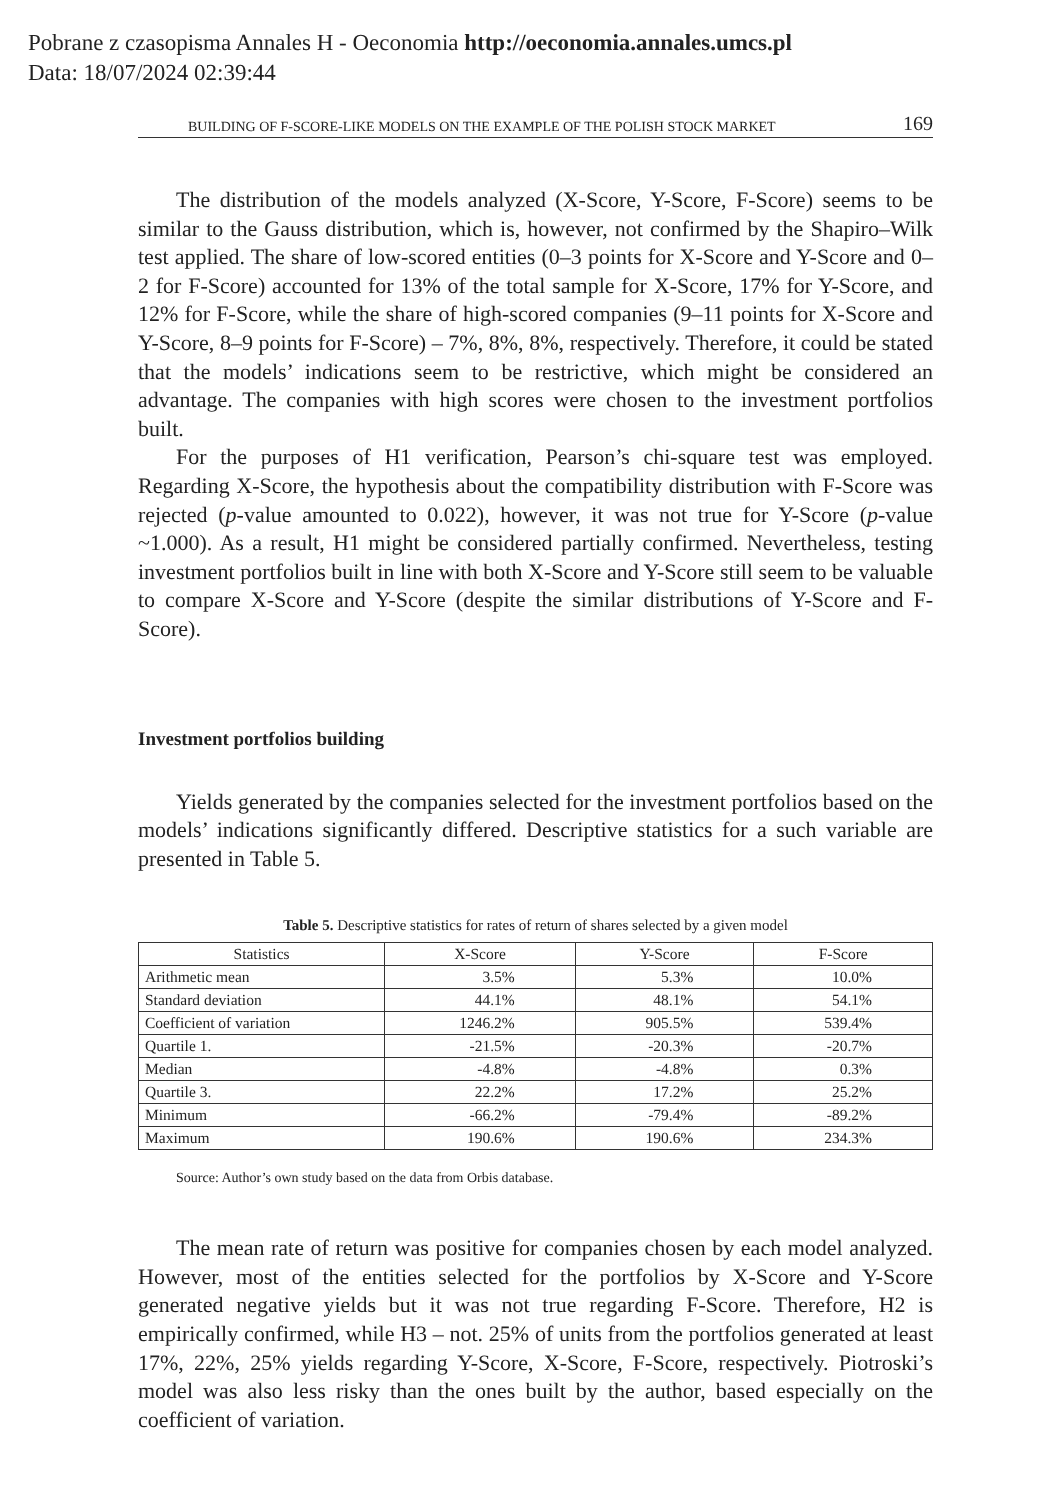Pobrane z czasopisma Annales H - Oeconomia http://oeconomia.annales.umcs.pl
Data: 18/07/2024 02:39:44
BUILDING OF F-SCORE-LIKE MODELS ON THE EXAMPLE OF THE POLISH STOCK MARKET 169
The distribution of the models analyzed (X-Score, Y-Score, F-Score) seems to be similar to the Gauss distribution, which is, however, not confirmed by the Shapiro–Wilk test applied. The share of low-scored entities (0–3 points for X-Score and Y-Score and 0–2 for F-Score) accounted for 13% of the total sample for X-Score, 17% for Y-Score, and 12% for F-Score, while the share of high-scored companies (9–11 points for X-Score and Y-Score, 8–9 points for F-Score) – 7%, 8%, 8%, respectively. Therefore, it could be stated that the models’ indications seem to be restrictive, which might be considered an advantage. The companies with high scores were chosen to the investment portfolios built.
For the purposes of H1 verification, Pearson’s chi-square test was employed. Regarding X-Score, the hypothesis about the compatibility distribution with F-Score was rejected (p-value amounted to 0.022), however, it was not true for Y-Score (p-value ~1.000). As a result, H1 might be considered partially confirmed. Nevertheless, testing investment portfolios built in line with both X-Score and Y-Score still seem to be valuable to compare X-Score and Y-Score (despite the similar distributions of Y-Score and F-Score).
Investment portfolios building
Yields generated by the companies selected for the investment portfolios based on the models’ indications significantly differed. Descriptive statistics for a such variable are presented in Table 5.
Table 5. Descriptive statistics for rates of return of shares selected by a given model
| Statistics | X-Score | Y-Score | F-Score |
| --- | --- | --- | --- |
| Arithmetic mean | 3.5% | 5.3% | 10.0% |
| Standard deviation | 44.1% | 48.1% | 54.1% |
| Coefficient of variation | 1246.2% | 905.5% | 539.4% |
| Quartile 1. | -21.5% | -20.3% | -20.7% |
| Median | -4.8% | -4.8% | 0.3% |
| Quartile 3. | 22.2% | 17.2% | 25.2% |
| Minimum | -66.2% | -79.4% | -89.2% |
| Maximum | 190.6% | 190.6% | 234.3% |
Source: Author’s own study based on the data from Orbis database.
The mean rate of return was positive for companies chosen by each model analyzed. However, most of the entities selected for the portfolios by X-Score and Y-Score generated negative yields but it was not true regarding F-Score. Therefore, H2 is empirically confirmed, while H3 – not. 25% of units from the portfolios generated at least 17%, 22%, 25% yields regarding Y-Score, X-Score, F-Score, respectively. Piotroski’s model was also less risky than the ones built by the author, based especially on the coefficient of variation.